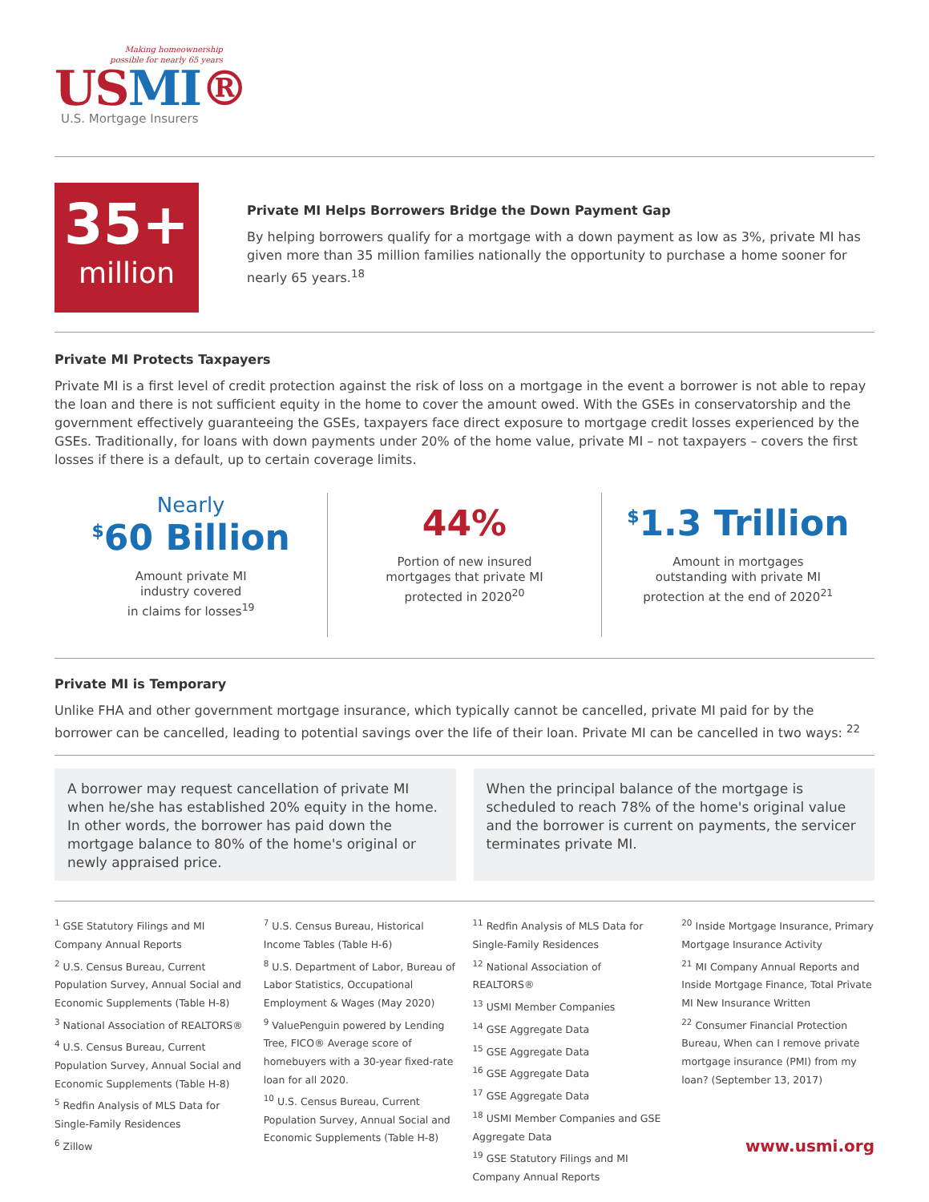Making homeownership
possible for nearly 65 years
USMI®
U.S. Mortgage Insurers
35+
million
Private MI Helps Borrowers Bridge the Down Payment Gap
By helping borrowers qualify for a mortgage with a down payment as low as 3%, private MI has given more than 35 million families nationally the opportunity to purchase a home sooner for nearly 65 years.<sup>18</sup>
Private MI Protects Taxpayers
Private MI is a first level of credit protection against the risk of loss on a mortgage in the event a borrower is not able to repay the loan and there is not sufficient equity in the home to cover the amount owed. With the GSEs in conservatorship and the government effectively guaranteeing the GSEs, taxpayers face direct exposure to mortgage credit losses experienced by the GSEs. Traditionally, for loans with down payments under 20% of the home value, private MI – not taxpayers – covers the first losses if there is a default, up to certain coverage limits.
Nearly
<sup>$</sup>60 Billion
Amount private MI
industry covered
in claims for losses<sup>19</sup>
44%
Portion of new insured
mortgages that private MI
protected in 2020<sup>20</sup>
<sup>$</sup>1.3 Trillion
Amount in mortgages
outstanding with private MI
protection at the end of 2020<sup>21</sup>
Private MI is Temporary
Unlike FHA and other government mortgage insurance, which typically cannot be cancelled, private MI paid for by the borrower can be cancelled, leading to potential savings over the life of their loan. Private MI can be cancelled in two ways: <sup>22</sup>
A borrower may request cancellation of private MI when he/she has established 20% equity in the home. In other words, the borrower has paid down the mortgage balance to 80% of the home's original or newly appraised price.
When the principal balance of the mortgage is scheduled to reach 78% of the home's original value and the borrower is current on payments, the servicer terminates private MI.
<sup>1</sup> GSE Statutory Filings and MI Company Annual Reports
<sup>2</sup> U.S. Census Bureau, Current Population Survey, Annual Social and Economic Supplements (Table H-8)
<sup>3</sup> National Association of REALTORS®
<sup>4</sup> U.S. Census Bureau, Current Population Survey, Annual Social and Economic Supplements (Table H-8)
<sup>5</sup> Redfin Analysis of MLS Data for Single-Family Residences
<sup>6</sup> Zillow
<sup>7</sup> U.S. Census Bureau, Historical Income Tables (Table H-6)
<sup>8</sup> U.S. Department of Labor, Bureau of Labor Statistics, Occupational Employment & Wages (May 2020)
<sup>9</sup> ValuePenguin powered by Lending Tree, FICO® Average score of homebuyers with a 30-year fixed-rate loan for all 2020.
<sup>10</sup> U.S. Census Bureau, Current Population Survey, Annual Social and Economic Supplements (Table H-8)
<sup>11</sup> Redfin Analysis of MLS Data for Single-Family Residences
<sup>12</sup> National Association of REALTORS®
<sup>13</sup> USMI Member Companies
<sup>14</sup> GSE Aggregate Data
<sup>15</sup> GSE Aggregate Data
<sup>16</sup> GSE Aggregate Data
<sup>17</sup> GSE Aggregate Data
<sup>18</sup> USMI Member Companies and GSE Aggregate Data
<sup>19</sup> GSE Statutory Filings and MI Company Annual Reports
<sup>20</sup> Inside Mortgage Insurance, Primary Mortgage Insurance Activity
<sup>21</sup> MI Company Annual Reports and Inside Mortgage Finance, Total Private MI New Insurance Written
<sup>22</sup> Consumer Financial Protection Bureau, When can I remove private mortgage insurance (PMI) from my loan? (September 13, 2017)
www.usmi.org